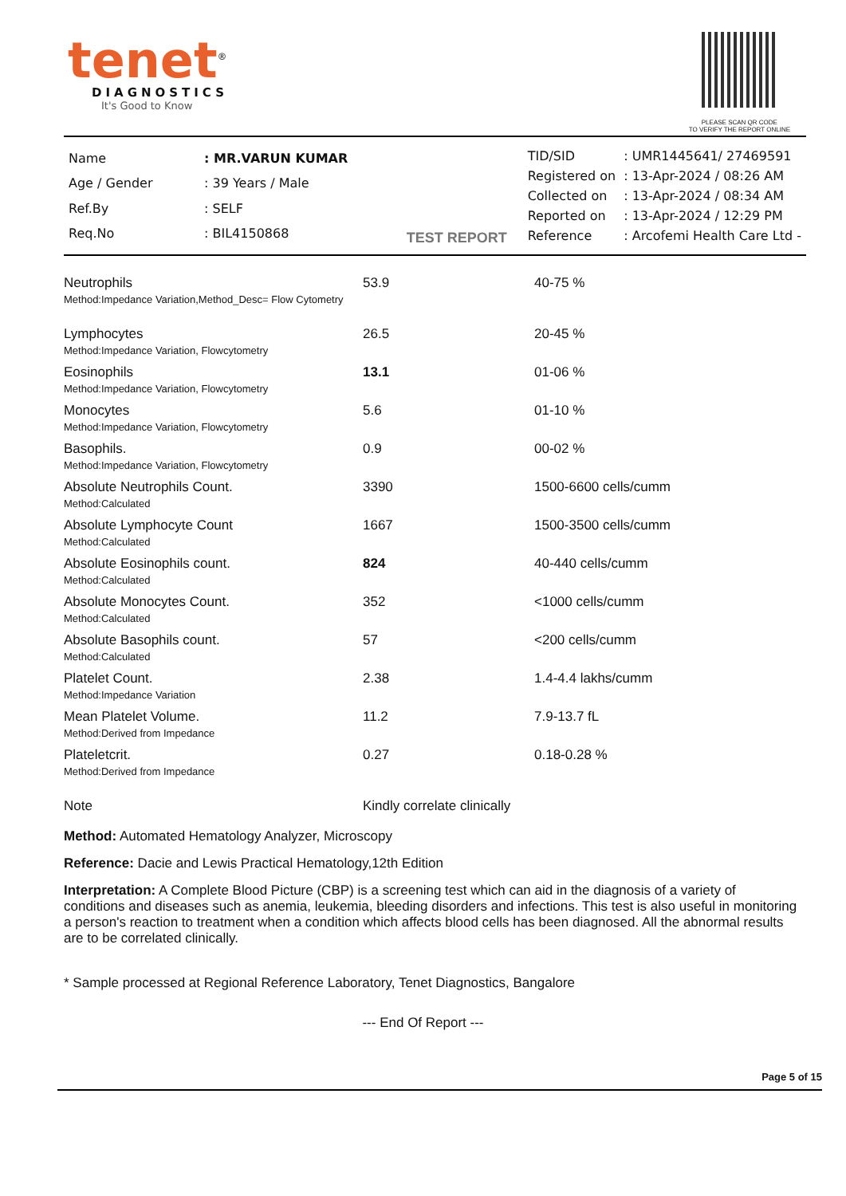tenet<sup>®</sup>
DIAGNOSTICS
It's Good to Know
PLEASE SCAN QR CODE
TO VERIFY THE REPORT ONLINE
| Name | : MR.VARUN KUMAR |
| Age / Gender | : 39 Years / Male |
| Ref.By | : SELF |
| Req.No | : BIL4150868 |
TEST REPORT
| TID/SID | : UMR1445641/ 27469591 |
| Registered on | : 13-Apr-2024 / 08:26 AM |
| Collected on | : 13-Apr-2024 / 08:34 AM |
| Reported on | : 13-Apr-2024 / 12:29 PM |
| Reference | : Arcofemi Health Care Ltd - |
| Neutrophils Method:Impedance Variation,Method_Desc= Flow Cytometry | 53.9 | 40-75 % |
| Lymphocytes Method:Impedance Variation, Flowcytometry | 26.5 | 20-45 % |
| Eosinophils Method:Impedance Variation, Flowcytometry | 13.1 | 01-06 % |
| Monocytes Method:Impedance Variation, Flowcytometry | 5.6 | 01-10 % |
| Basophils. Method:Impedance Variation, Flowcytometry | 0.9 | 00-02 % |
| Absolute Neutrophils Count. Method:Calculated | 3390 | 1500-6600 cells/cumm |
| Absolute Lymphocyte Count Method:Calculated | 1667 | 1500-3500 cells/cumm |
| Absolute Eosinophils count. Method:Calculated | 824 | 40-440 cells/cumm |
| Absolute Monocytes Count. Method:Calculated | 352 | <1000 cells/cumm |
| Absolute Basophils count. Method:Calculated | 57 | <200 cells/cumm |
| Platelet Count. Method:Impedance Variation | 2.38 | 1.4-4.4 lakhs/cumm |
| Mean Platelet Volume. Method:Derived from Impedance | 11.2 | 7.9-13.7 fL |
| Plateletcrit. Method:Derived from Impedance | 0.27 | 0.18-0.28 % |
| Note | Kindly correlate clinically | |
Method: Automated Hematology Analyzer, Microscopy
Reference: Dacie and Lewis Practical Hematology,12th Edition
Interpretation: A Complete Blood Picture (CBP) is a screening test which can aid in the diagnosis of a variety of conditions and diseases such as anemia, leukemia, bleeding disorders and infections. This test is also useful in monitoring a person's reaction to treatment when a condition which affects blood cells has been diagnosed. All the abnormal results are to be correlated clinically.
* Sample processed at Regional Reference Laboratory, Tenet Diagnostics, Bangalore
--- End Of Report ---
Page 5 of 15